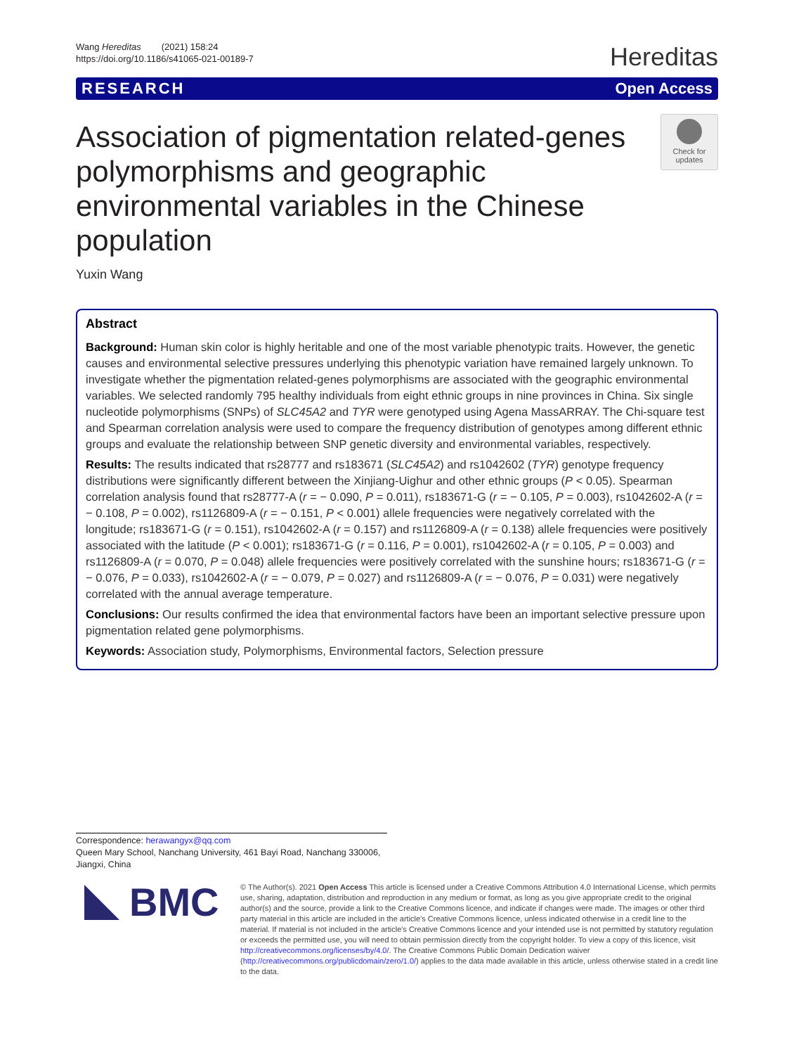Wang Hereditas (2021) 158:24
https://doi.org/10.1186/s41065-021-00189-7
Hereditas
RESEARCH Open Access
Association of pigmentation related-genes polymorphisms and geographic environmental variables in the Chinese population
Check for updates
Yuxin Wang
Abstract
Background: Human skin color is highly heritable and one of the most variable phenotypic traits. However, the genetic causes and environmental selective pressures underlying this phenotypic variation have remained largely unknown. To investigate whether the pigmentation related-genes polymorphisms are associated with the geographic environmental variables. We selected randomly 795 healthy individuals from eight ethnic groups in nine provinces in China. Six single nucleotide polymorphisms (SNPs) of SLC45A2 and TYR were genotyped using Agena MassARRAY. The Chi-square test and Spearman correlation analysis were used to compare the frequency distribution of genotypes among different ethnic groups and evaluate the relationship between SNP genetic diversity and environmental variables, respectively.
Results: The results indicated that rs28777 and rs183671 (SLC45A2) and rs1042602 (TYR) genotype frequency distributions were significantly different between the Xinjiang-Uighur and other ethnic groups (P < 0.05). Spearman correlation analysis found that rs28777-A (r = − 0.090, P = 0.011), rs183671-G (r = − 0.105, P = 0.003), rs1042602-A (r = − 0.108, P = 0.002), rs1126809-A (r = − 0.151, P < 0.001) allele frequencies were negatively correlated with the longitude; rs183671-G (r = 0.151), rs1042602-A (r = 0.157) and rs1126809-A (r = 0.138) allele frequencies were positively associated with the latitude (P < 0.001); rs183671-G (r = 0.116, P = 0.001), rs1042602-A (r = 0.105, P = 0.003) and rs1126809-A (r = 0.070, P = 0.048) allele frequencies were positively correlated with the sunshine hours; rs183671-G (r = − 0.076, P = 0.033), rs1042602-A (r = − 0.079, P = 0.027) and rs1126809-A (r = − 0.076, P = 0.031) were negatively correlated with the annual average temperature.
Conclusions: Our results confirmed the idea that environmental factors have been an important selective pressure upon pigmentation related gene polymorphisms.
Keywords: Association study, Polymorphisms, Environmental factors, Selection pressure
Correspondence: herawangyx@qq.com
Queen Mary School, Nanchang University, 461 Bayi Road, Nanchang 330006, Jiangxi, China
BMC
© The Author(s). 2021 Open Access This article is licensed under a Creative Commons Attribution 4.0 International License, which permits use, sharing, adaptation, distribution and reproduction in any medium or format, as long as you give appropriate credit to the original author(s) and the source, provide a link to the Creative Commons licence, and indicate if changes were made. The images or other third party material in this article are included in the article's Creative Commons licence, unless indicated otherwise in a credit line to the material. If material is not included in the article's Creative Commons licence and your intended use is not permitted by statutory regulation or exceeds the permitted use, you will need to obtain permission directly from the copyright holder. To view a copy of this licence, visit http://creativecommons.org/licenses/by/4.0/. The Creative Commons Public Domain Dedication waiver (http://creativecommons.org/publicdomain/zero/1.0/) applies to the data made available in this article, unless otherwise stated in a credit line to the data.